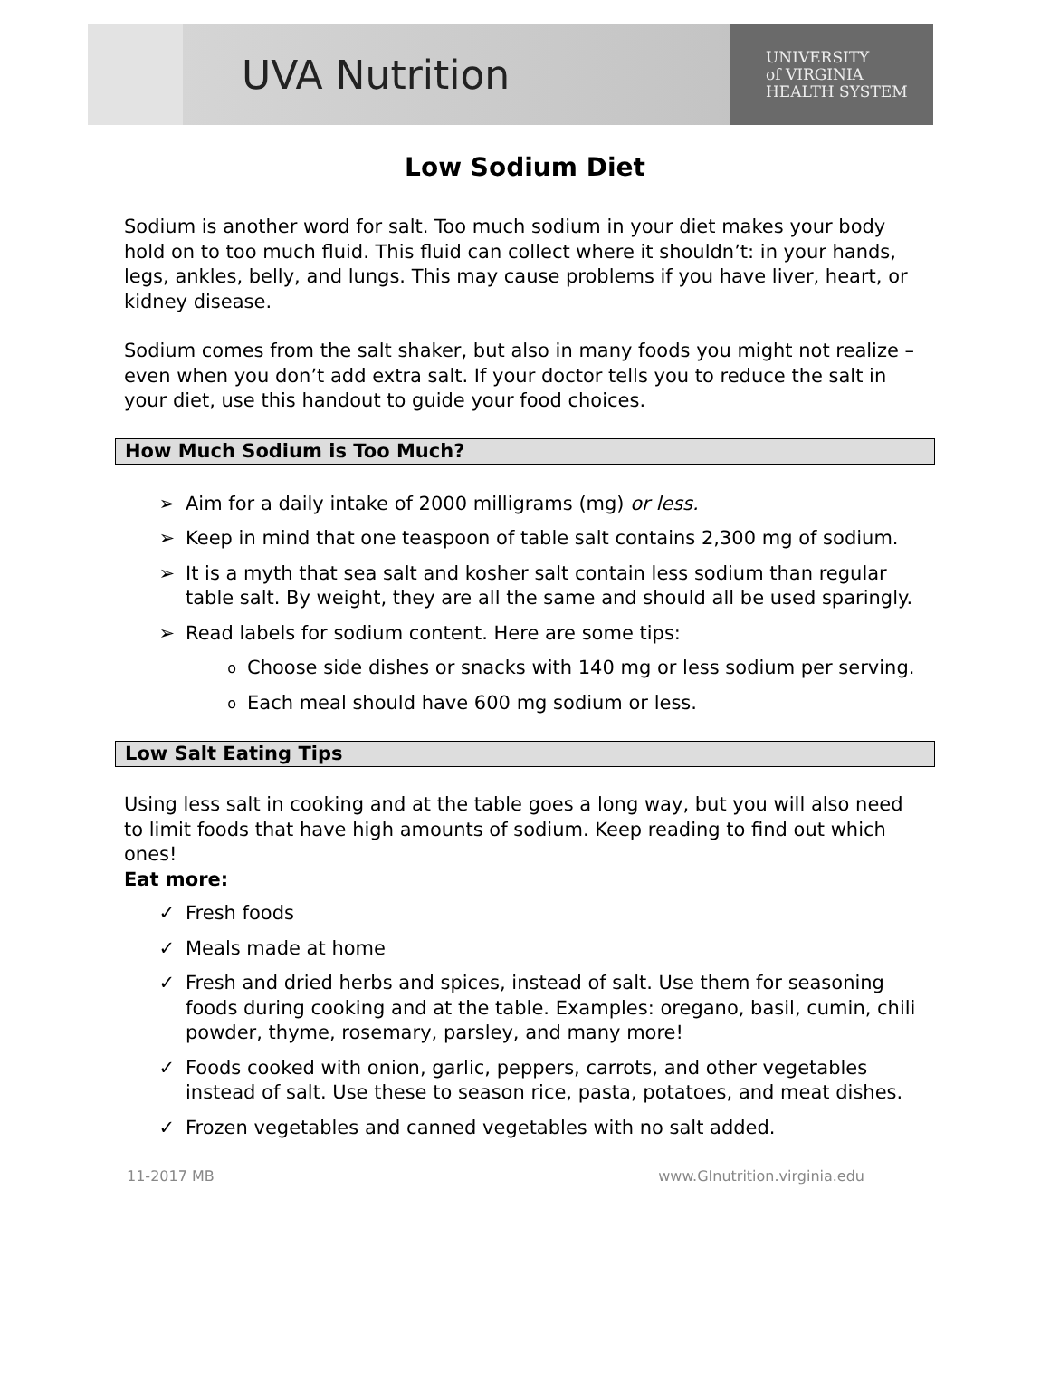UVA Nutrition
UNIVERSITY
of VIRGINIA
HEALTH SYSTEM
Low Sodium Diet
Sodium is another word for salt. Too much sodium in your diet makes your body hold on to too much fluid. This fluid can collect where it shouldn’t: in your hands, legs, ankles, belly, and lungs. This may cause problems if you have liver, heart, or kidney disease.
Sodium comes from the salt shaker, but also in many foods you might not realize – even when you don’t add extra salt. If your doctor tells you to reduce the salt in your diet, use this handout to guide your food choices.
How Much Sodium is Too Much?
➢ Aim for a daily intake of 2000 milligrams (mg) or less.
➢ Keep in mind that one teaspoon of table salt contains 2,300 mg of sodium.
➢ It is a myth that sea salt and kosher salt contain less sodium than regular table salt. By weight, they are all the same and should all be used sparingly.
➢ Read labels for sodium content. Here are some tips:
o Choose side dishes or snacks with 140 mg or less sodium per serving.
o Each meal should have 600 mg sodium or less.
Low Salt Eating Tips
Using less salt in cooking and at the table goes a long way, but you will also need to limit foods that have high amounts of sodium. Keep reading to find out which ones!
Eat more:
✓ Fresh foods
✓ Meals made at home
✓ Fresh and dried herbs and spices, instead of salt. Use them for seasoning foods during cooking and at the table. Examples: oregano, basil, cumin, chili powder, thyme, rosemary, parsley, and many more!
✓ Foods cooked with onion, garlic, peppers, carrots, and other vegetables instead of salt. Use these to season rice, pasta, potatoes, and meat dishes.
✓ Frozen vegetables and canned vegetables with no salt added.
11-2017 MB www.GInutrition.virginia.edu